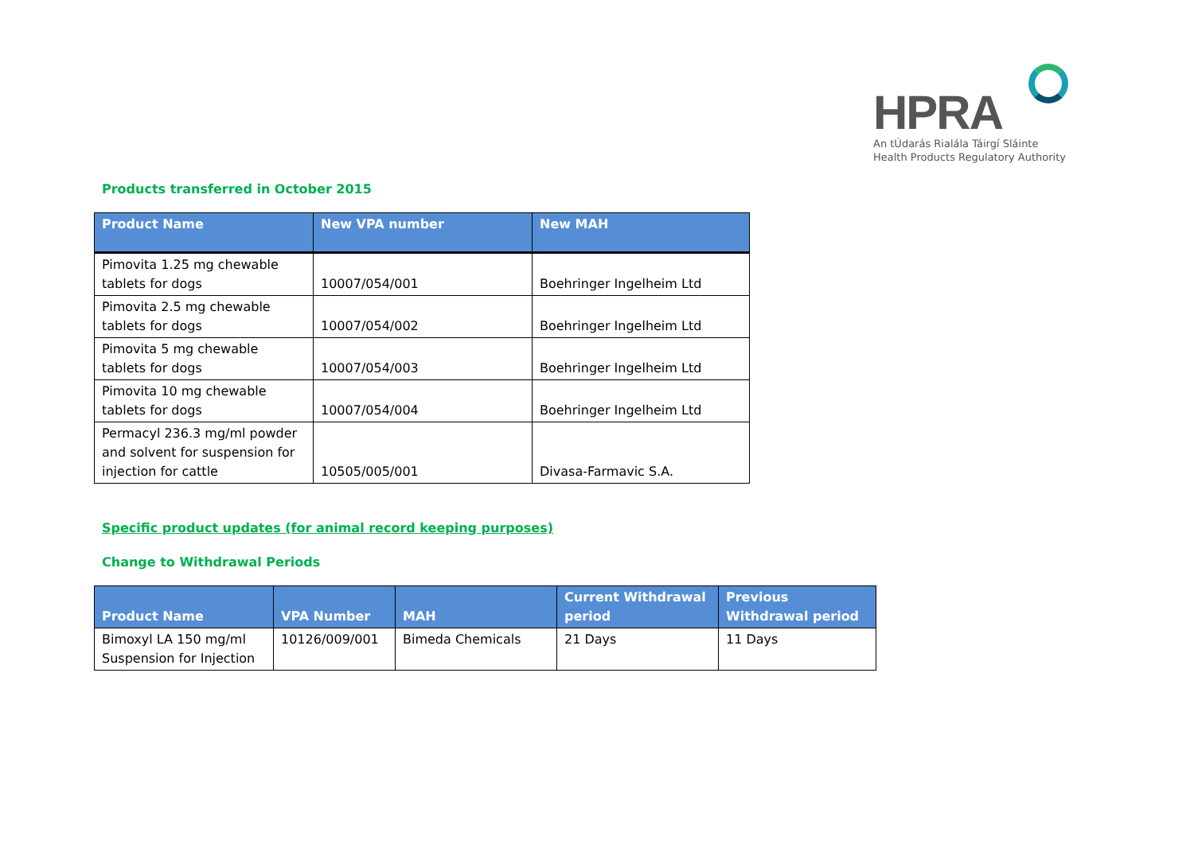HPRA
An tÚdarás Rialála Táirgí Sláinte
Health Products Regulatory Authority
Products transferred in October 2015
| Product Name | New VPA number | New MAH |
| --- | --- | --- |
| Pimovita 1.25 mg chewable tablets for dogs | 10007/054/001 | Boehringer Ingelheim Ltd |
| Pimovita 2.5 mg chewable tablets for dogs | 10007/054/002 | Boehringer Ingelheim Ltd |
| Pimovita 5 mg chewable tablets for dogs | 10007/054/003 | Boehringer Ingelheim Ltd |
| Pimovita 10 mg chewable tablets for dogs | 10007/054/004 | Boehringer Ingelheim Ltd |
| Permacyl 236.3 mg/ml powder and solvent for suspension for injection for cattle | 10505/005/001 | Divasa-Farmavic S.A. |
Specific product updates (for animal record keeping purposes)
Change to Withdrawal Periods
| Product Name | VPA Number | MAH | Current Withdrawal period | Previous Withdrawal period |
| --- | --- | --- | --- | --- |
| Bimoxyl LA 150 mg/ml Suspension for Injection | 10126/009/001 | Bimeda Chemicals | 21 Days | 11 Days |